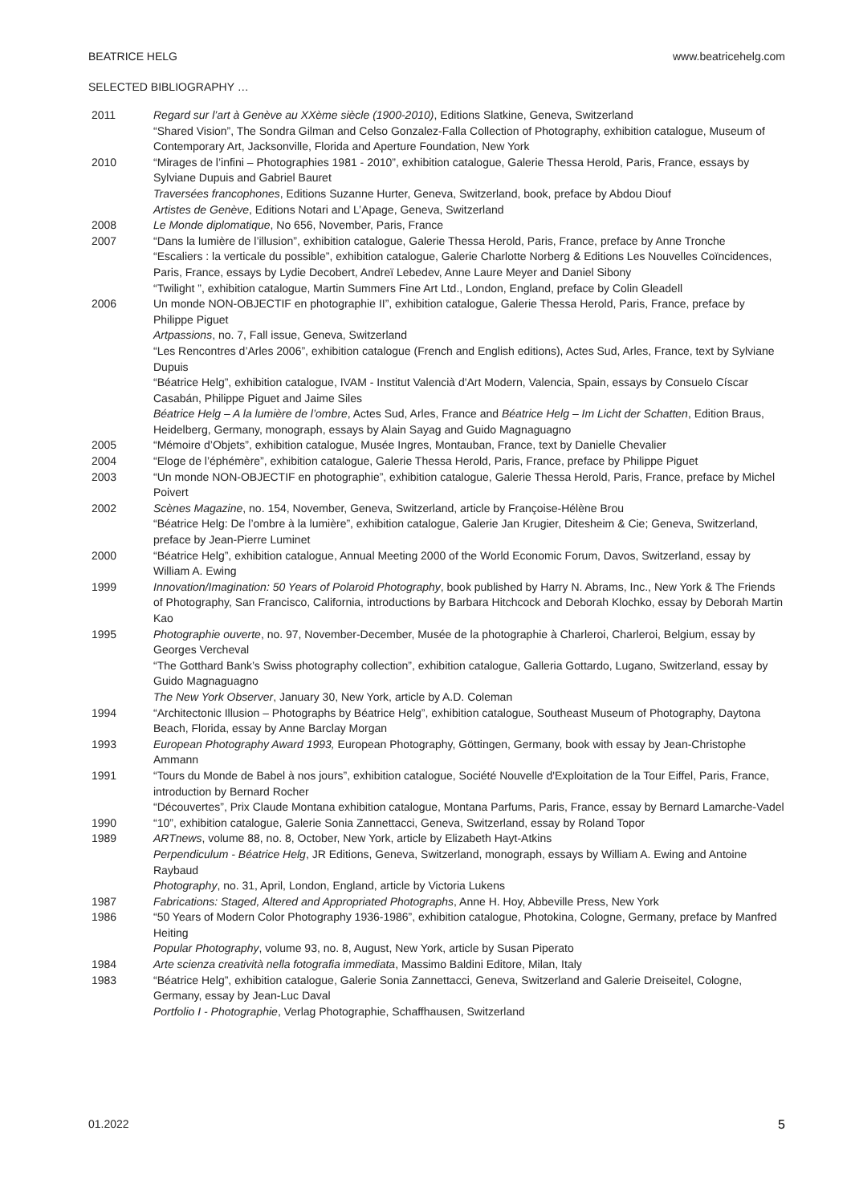BEATRICE HELG www.beatricehelg.com
SELECTED BIBLIOGRAPHY …
| 2011 | Regard sur l’art à Genève au XXème siècle (1900-2010) , Editions Slatkine, Geneva, Switzerland “Shared Vision”, The Sondra Gilman and Celso Gonzalez-Falla Collection of Photography, exhibition catalogue, Museum of Contemporary Art, Jacksonville, Florida and Aperture Foundation, New York |
| 2010 | “Mirages de l’infini – Photographies 1981 - 2010”, exhibition catalogue, Galerie Thessa Herold, Paris, France, essays by Sylviane Dupuis and Gabriel Bauret Traversées francophones , Editions Suzanne Hurter, Geneva, Switzerland, book, preface by Abdou Diouf Artistes de Genève , Editions Notari and L’Apage, Geneva, Switzerland |
| 2008 | Le Monde diplomatique , No 656, November, Paris, France |
| 2007 | “Dans la lumière de l’illusion”, exhibition catalogue, Galerie Thessa Herold, Paris, France, preface by Anne Tronche “Escaliers : la verticale du possible”, exhibition catalogue, Galerie Charlotte Norberg & Editions Les Nouvelles Coïncidences, Paris, France, essays by Lydie Decobert, Andreï Lebedev, Anne Laure Meyer and Daniel Sibony “Twilight ”, exhibition catalogue, Martin Summers Fine Art Ltd., London, England, preface by Colin Gleadell |
| 2006 | Un monde NON-OBJECTIF en photographie II”, exhibition catalogue, Galerie Thessa Herold, Paris, France, preface by Philippe Piguet Artpassions , no. 7, Fall issue, Geneva, Switzerland “Les Rencontres d’Arles 2006”, exhibition catalogue (French and English editions), Actes Sud, Arles, France, text by Sylviane Dupuis “Béatrice Helg”, exhibition catalogue, IVAM - Institut Valencià d'Art Modern, Valencia, Spain, essays by Consuelo Císcar Casabán, Philippe Piguet and Jaime Siles Béatrice Helg – A la lumière de l’ombre , Actes Sud, Arles, France and Béatrice Helg – Im Licht der Schatten , Edition Braus, Heidelberg, Germany, monograph, essays by Alain Sayag and Guido Magnaguagno |
| 2005 | “Mémoire d’Objets”, exhibition catalogue, Musée Ingres, Montauban, France, text by Danielle Chevalier |
| 2004 | “Eloge de l’éphémère”, exhibition catalogue, Galerie Thessa Herold, Paris, France, preface by Philippe Piguet |
| 2003 | “Un monde NON-OBJECTIF en photographie”, exhibition catalogue, Galerie Thessa Herold, Paris, France, preface by Michel Poivert |
| 2002 | Scènes Magazine , no. 154, November, Geneva, Switzerland, article by Françoise-Hélène Brou “Béatrice Helg: De l’ombre à la lumière”, exhibition catalogue, Galerie Jan Krugier, Ditesheim & Cie; Geneva, Switzerland, preface by Jean-Pierre Luminet |
| 2000 | “Béatrice Helg”, exhibition catalogue, Annual Meeting 2000 of the World Economic Forum, Davos, Switzerland, essay by William A. Ewing |
| 1999 | Innovation/Imagination: 50 Years of Polaroid Photography , book published by Harry N. Abrams, Inc., New York & The Friends of Photography, San Francisco, California, introductions by Barbara Hitchcock and Deborah Klochko, essay by Deborah Martin Kao |
| 1995 | Photographie ouverte , no. 97, November-December, Musée de la photographie à Charleroi, Charleroi, Belgium, essay by Georges Vercheval “The Gotthard Bank’s Swiss photography collection”, exhibition catalogue, Galleria Gottardo, Lugano, Switzerland, essay by Guido Magnaguagno The New York Observer , January 30, New York, article by A.D. Coleman |
| 1994 | “Architectonic Illusion – Photographs by Béatrice Helg”, exhibition catalogue, Southeast Museum of Photography, Daytona Beach, Florida, essay by Anne Barclay Morgan |
| 1993 | European Photography Award 1993, European Photography, Göttingen, Germany, book with essay by Jean-Christophe Ammann |
| 1991 | “Tours du Monde de Babel à nos jours”, exhibition catalogue, Société Nouvelle d'Exploitation de la Tour Eiffel, Paris, France, introduction by Bernard Rocher “Découvertes”, Prix Claude Montana exhibition catalogue, Montana Parfums, Paris, France, essay by Bernard Lamarche-Vadel |
| 1990 | “10”, exhibition catalogue, Galerie Sonia Zannettacci, Geneva, Switzerland, essay by Roland Topor |
| 1989 | ARTnews , volume 88, no. 8, October, New York, article by Elizabeth Hayt-Atkins Perpendiculum - Béatrice Helg , JR Editions, Geneva, Switzerland, monograph, essays by William A. Ewing and Antoine Raybaud Photography , no. 31, April, London, England, article by Victoria Lukens |
| 1987 | Fabrications: Staged, Altered and Appropriated Photographs , Anne H. Hoy, Abbeville Press, New York |
| 1986 | “50 Years of Modern Color Photography 1936-1986”, exhibition catalogue, Photokina, Cologne, Germany, preface by Manfred Heiting Popular Photography , volume 93, no. 8, August, New York, article by Susan Piperato |
| 1984 | Arte scienza creatività nella fotografia immediata , Massimo Baldini Editore, Milan, Italy |
| 1983 | “Béatrice Helg”, exhibition catalogue, Galerie Sonia Zannettacci, Geneva, Switzerland and Galerie Dreiseitel, Cologne, Germany, essay by Jean-Luc Daval Portfolio I - Photographie , Verlag Photographie, Schaffhausen, Switzerland |
01.2022 5